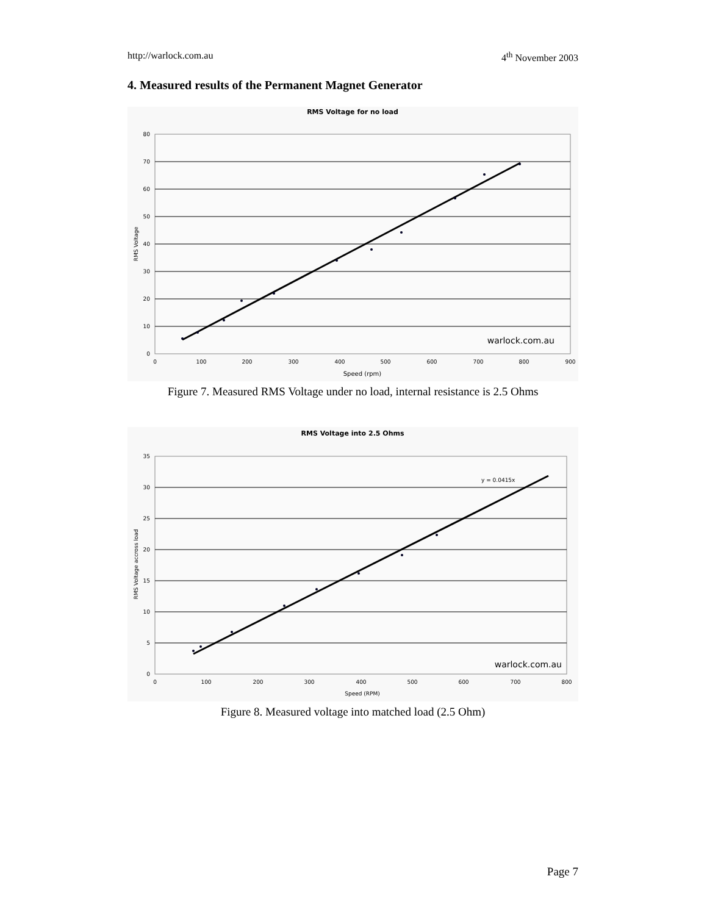http://warlock.com.au 4<sup>th</sup> November 2003
4. Measured results of the Permanent Magnet Generator
RMS Voltage for no load
80
70
60
50
40
30
20
10
0
0
100
200
300
400
500
600
700
800
900
Speed (rpm)
RMS Voltage
warlock.com.au
Figure 7. Measured RMS Voltage under no load, internal resistance is 2.5 Ohms
RMS Voltage into 2.5 Ohms
35
30
25
20
15
10
5
0
0
100
200
300
400
500
600
700
800
Speed (RPM)
RMS Voltage accross load
y = 0.0415x
warlock.com.au
Figure 8. Measured voltage into matched load (2.5 Ohm)
Page 7